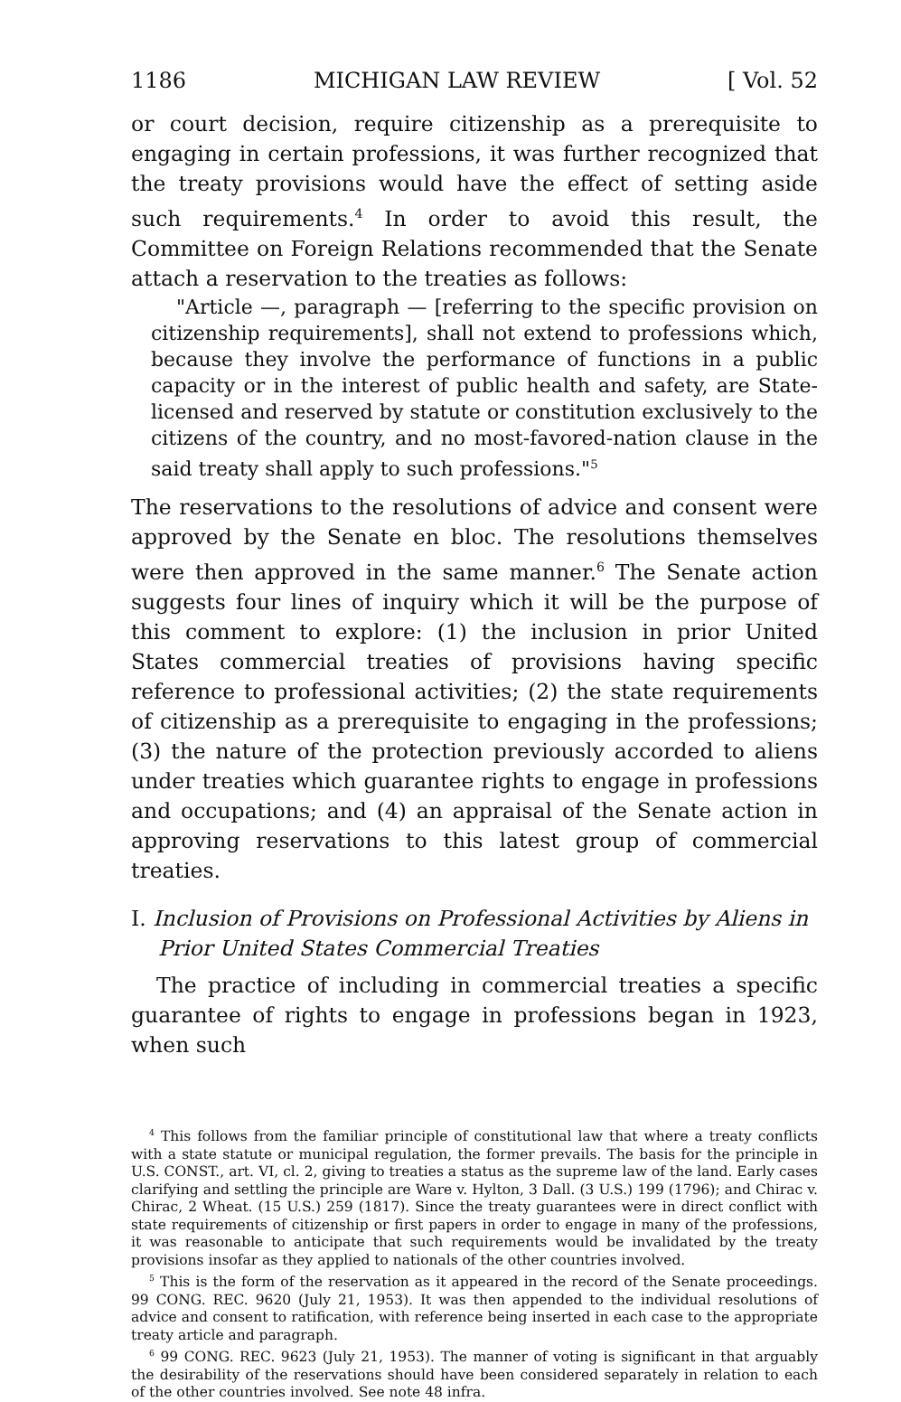1186 MICHIGAN LAW REVIEW [ Vol. 52
or court decision, require citizenship as a prerequisite to engaging in certain professions, it was further recognized that the treaty provisions would have the effect of setting aside such requirements.<sup>4</sup> In order to avoid this result, the Committee on Foreign Relations recommended that the Senate attach a reservation to the treaties as follows:
"Article —, paragraph — [referring to the specific provision on citizenship requirements], shall not extend to professions which, because they involve the performance of functions in a public capacity or in the interest of public health and safety, are State-licensed and reserved by statute or constitution exclusively to the citizens of the country, and no most-favored-nation clause in the said treaty shall apply to such professions."<sup>5</sup>
The reservations to the resolutions of advice and consent were approved by the Senate en bloc. The resolutions themselves were then approved in the same manner.<sup>6</sup> The Senate action suggests four lines of inquiry which it will be the purpose of this comment to explore: (1) the inclusion in prior United States commercial treaties of provisions having specific reference to professional activities; (2) the state requirements of citizenship as a prerequisite to engaging in the professions; (3) the nature of the protection previously accorded to aliens under treaties which guarantee rights to engage in professions and occupations; and (4) an appraisal of the Senate action in approving reservations to this latest group of commercial treaties.
I. Inclusion of Provisions on Professional Activities by Aliens in Prior United States Commercial Treaties
The practice of including in commercial treaties a specific guarantee of rights to engage in professions began in 1923, when such
<sup>4</sup> This follows from the familiar principle of constitutional law that where a treaty conflicts with a state statute or municipal regulation, the former prevails. The basis for the principle in U.S. CONST., art. VI, cl. 2, giving to treaties a status as the supreme law of the land. Early cases clarifying and settling the principle are Ware v. Hylton, 3 Dall. (3 U.S.) 199 (1796); and Chirac v. Chirac, 2 Wheat. (15 U.S.) 259 (1817). Since the treaty guarantees were in direct conflict with state requirements of citizenship or first papers in order to engage in many of the professions, it was reasonable to anticipate that such requirements would be invalidated by the treaty provisions insofar as they applied to nationals of the other countries involved.
<sup>5</sup> This is the form of the reservation as it appeared in the record of the Senate proceedings. 99 CONG. REC. 9620 (July 21, 1953). It was then appended to the individual resolutions of advice and consent to ratification, with reference being inserted in each case to the appropriate treaty article and paragraph.
<sup>6</sup> 99 CONG. REC. 9623 (July 21, 1953). The manner of voting is significant in that arguably the desirability of the reservations should have been considered separately in relation to each of the other countries involved. See note 48 infra.